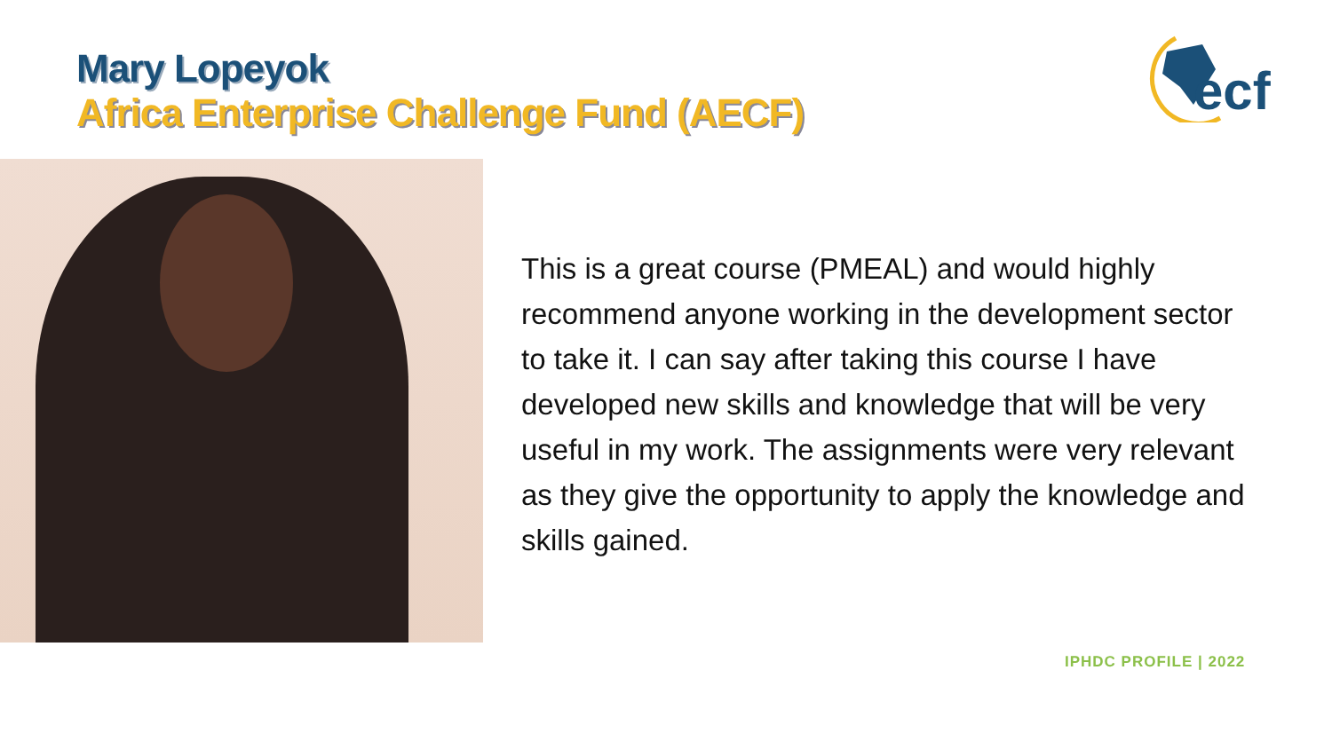Mary Lopeyok
Africa Enterprise Challenge Fund (AECF)
ecf
This is a great course (PMEAL) and would highly recommend anyone working in the development sector to take it. I can say after taking this course I have developed new skills and knowledge that will be very useful in my work. The assignments were very relevant as they give the opportunity to apply the knowledge and skills gained.
IPHDC PROFILE | 2022